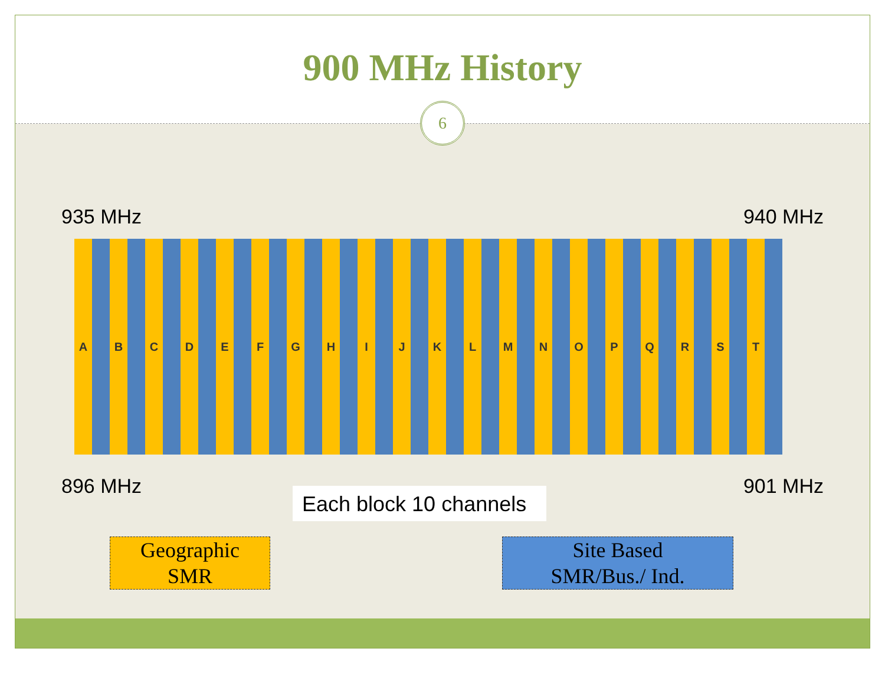900 MHz History
6
935 MHz 940 MHz
A B C D E F G H I J K L M N O P Q R S T
896 MHz 901 MHz
Each block 10 channels
Geographic
SMR
Site Based
SMR/Bus./ Ind.